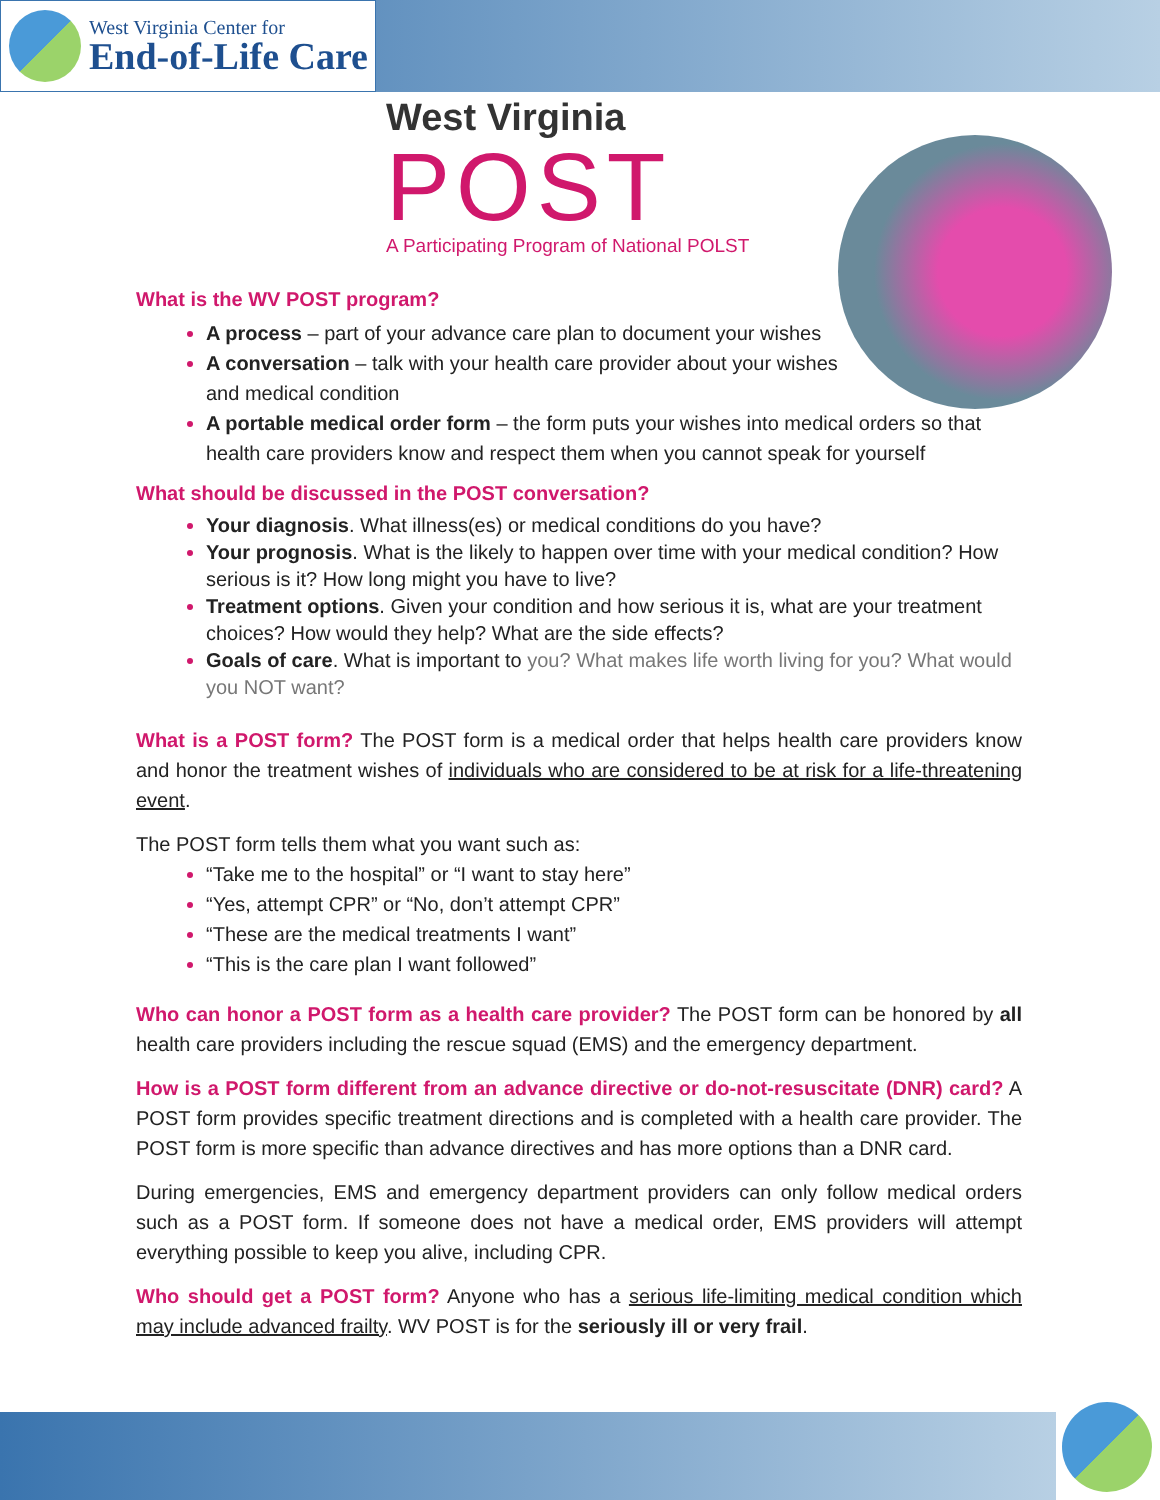West Virginia Center for
End-of-Life Care
West Virginia
POST
A Participating Program of National POLST
What is the WV POST program?
A process – part of your advance care plan to document your wishes
A conversation – talk with your health care provider about your wishes and medical condition
A portable medical order form – the form puts your wishes into medical orders so that health care providers know and respect them when you cannot speak for yourself
What should be discussed in the POST conversation?
Your diagnosis. What illness(es) or medical conditions do you have?
Your prognosis. What is the likely to happen over time with your medical condition? How serious is it? How long might you have to live?
Treatment options. Given your condition and how serious it is, what are your treatment choices? How would they help? What are the side effects?
Goals of care. What is important to you? What makes life worth living for you? What would you NOT want?
What is a POST form? The POST form is a medical order that helps health care providers know and honor the treatment wishes of individuals who are considered to be at risk for a life-threatening event.
The POST form tells them what you want such as:
“Take me to the hospital” or “I want to stay here”
“Yes, attempt CPR” or “No, don’t attempt CPR”
“These are the medical treatments I want”
“This is the care plan I want followed”
Who can honor a POST form as a health care provider? The POST form can be honored by all health care providers including the rescue squad (EMS) and the emergency department.
How is a POST form different from an advance directive or do-not-resuscitate (DNR) card? A POST form provides specific treatment directions and is completed with a health care provider. The POST form is more specific than advance directives and has more options than a DNR card.
During emergencies, EMS and emergency department providers can only follow medical orders such as a POST form. If someone does not have a medical order, EMS providers will attempt everything possible to keep you alive, including CPR.
Who should get a POST form? Anyone who has a serious life-limiting medical condition which may include advanced frailty. WV POST is for the seriously ill or very frail.